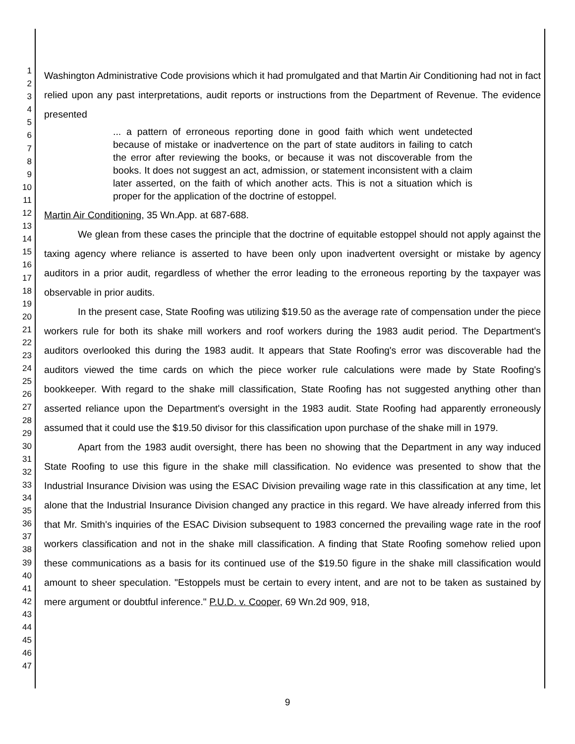1
2
3
4
5
6
7
8
9
10
11
12
13
14
15
16
17
18
19
20
21
22
23
24
25
26
27
28
29
30
31
32
33
34
35
36
37
38
39
40
41
42
43
44
45
46
47
Washington Administrative Code provisions which it had promulgated and that Martin Air Conditioning had not in fact relied upon any past interpretations, audit reports or instructions from the Department of Revenue. The evidence presented
... a pattern of erroneous reporting done in good faith which went undetected because of mistake or inadvertence on the part of state auditors in failing to catch the error after reviewing the books, or because it was not discoverable from the books. It does not suggest an act, admission, or statement inconsistent with a claim later asserted, on the faith of which another acts. This is not a situation which is proper for the application of the doctrine of estoppel.
Martin Air Conditioning, 35 Wn.App. at 687-688.
We glean from these cases the principle that the doctrine of equitable estoppel should not apply against the taxing agency where reliance is asserted to have been only upon inadvertent oversight or mistake by agency auditors in a prior audit, regardless of whether the error leading to the erroneous reporting by the taxpayer was observable in prior audits.
In the present case, State Roofing was utilizing $19.50 as the average rate of compensation under the piece workers rule for both its shake mill workers and roof workers during the 1983 audit period. The Department's auditors overlooked this during the 1983 audit. It appears that State Roofing's error was discoverable had the auditors viewed the time cards on which the piece worker rule calculations were made by State Roofing's bookkeeper. With regard to the shake mill classification, State Roofing has not suggested anything other than asserted reliance upon the Department's oversight in the 1983 audit. State Roofing had apparently erroneously assumed that it could use the $19.50 divisor for this classification upon purchase of the shake mill in 1979.
Apart from the 1983 audit oversight, there has been no showing that the Department in any way induced State Roofing to use this figure in the shake mill classification. No evidence was presented to show that the Industrial Insurance Division was using the ESAC Division prevailing wage rate in this classification at any time, let alone that the Industrial Insurance Division changed any practice in this regard. We have already inferred from this that Mr. Smith's inquiries of the ESAC Division subsequent to 1983 concerned the prevailing wage rate in the roof workers classification and not in the shake mill classification. A finding that State Roofing somehow relied upon these communications as a basis for its continued use of the $19.50 figure in the shake mill classification would amount to sheer speculation. "Estoppels must be certain to every intent, and are not to be taken as sustained by mere argument or doubtful inference." P.U.D. v. Cooper, 69 Wn.2d 909, 918,
9